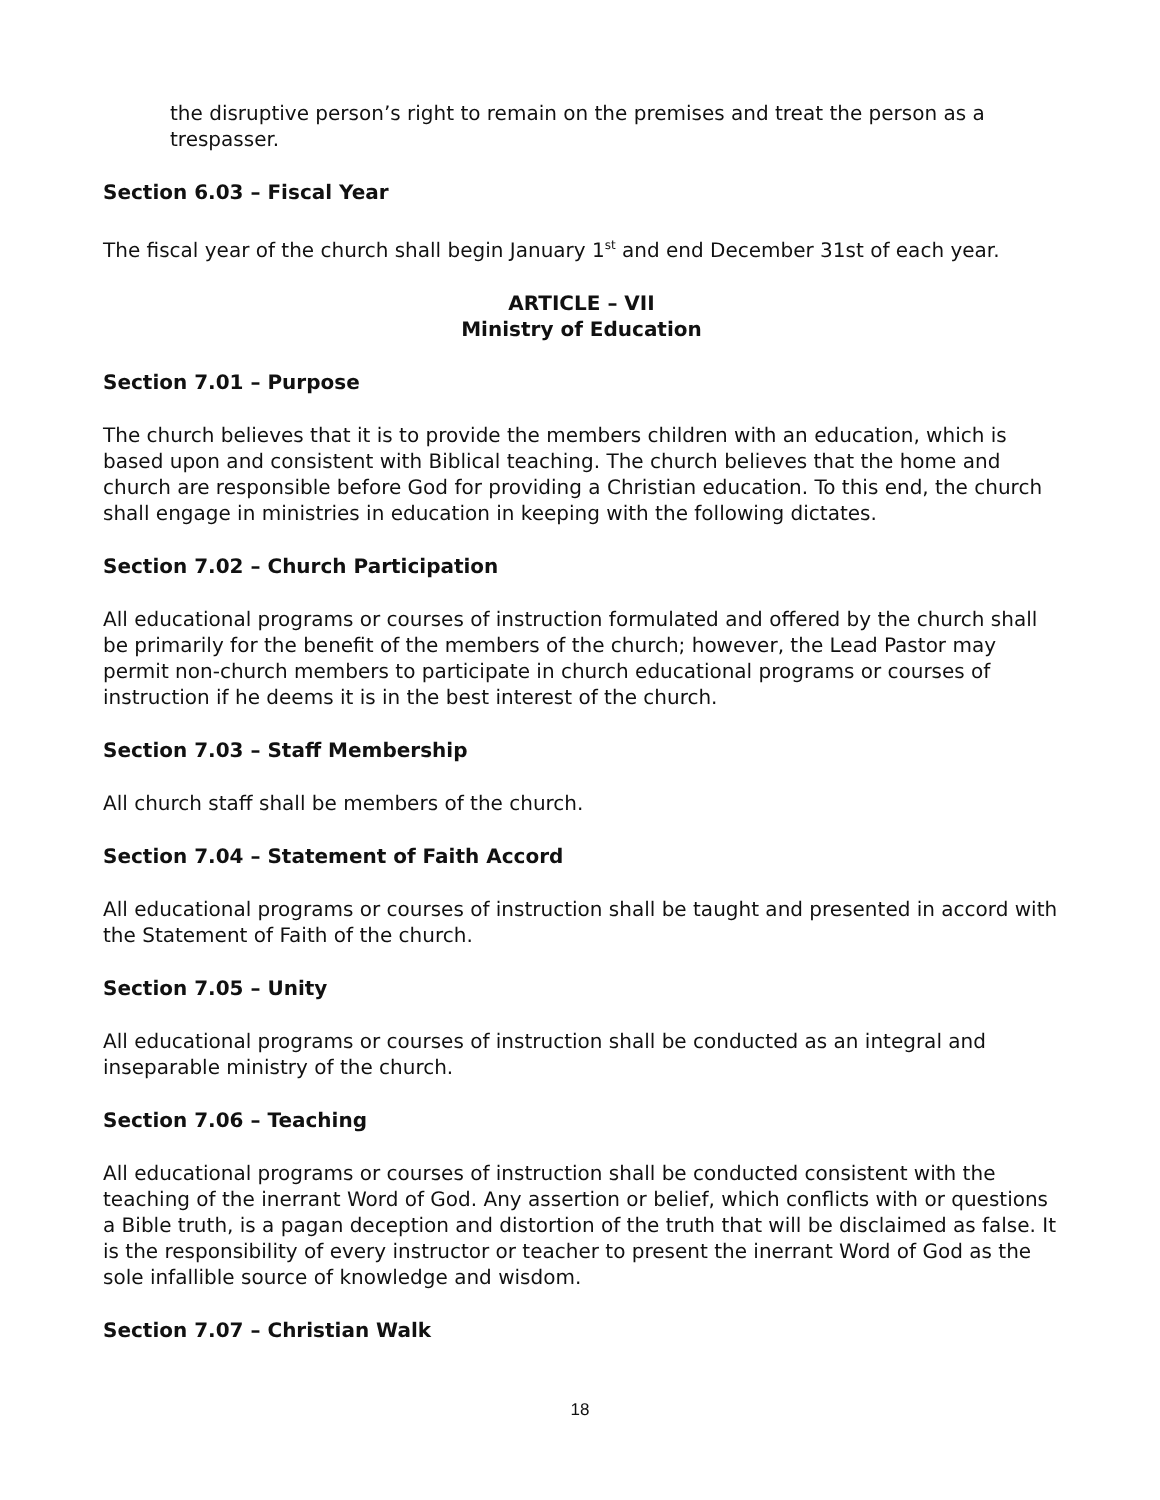the disruptive person’s right to remain on the premises and treat the person as a trespasser.
Section 6.03 – Fiscal Year
The fiscal year of the church shall begin January 1<sup>st</sup> and end December 31st of each year.
ARTICLE – VII
Ministry of Education
Section 7.01 – Purpose
The church believes that it is to provide the members children with an education, which is based upon and consistent with Biblical teaching. The church believes that the home and church are responsible before God for providing a Christian education. To this end, the church shall engage in ministries in education in keeping with the following dictates.
Section 7.02 – Church Participation
All educational programs or courses of instruction formulated and offered by the church shall be primarily for the benefit of the members of the church; however, the Lead Pastor may permit non-church members to participate in church educational programs or courses of instruction if he deems it is in the best interest of the church.
Section 7.03 – Staff Membership
All church staff shall be members of the church.
Section 7.04 – Statement of Faith Accord
All educational programs or courses of instruction shall be taught and presented in accord with the Statement of Faith of the church.
Section 7.05 – Unity
All educational programs or courses of instruction shall be conducted as an integral and inseparable ministry of the church.
Section 7.06 – Teaching
All educational programs or courses of instruction shall be conducted consistent with the teaching of the inerrant Word of God. Any assertion or belief, which conflicts with or questions a Bible truth, is a pagan deception and distortion of the truth that will be disclaimed as false. It is the responsibility of every instructor or teacher to present the inerrant Word of God as the sole infallible source of knowledge and wisdom.
Section 7.07 – Christian Walk
18